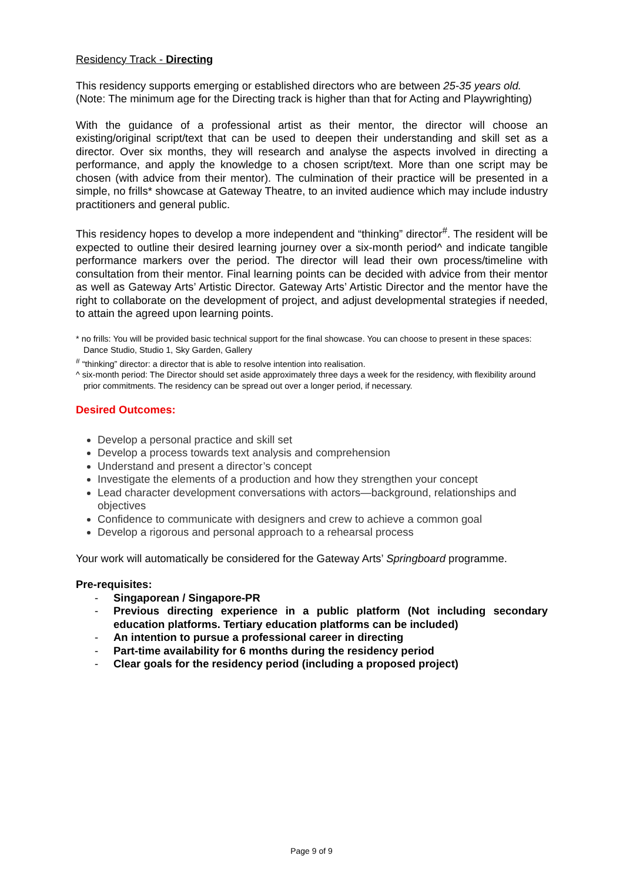Residency Track - Directing
This residency supports emerging or established directors who are between 25-35 years old. (Note: The minimum age for the Directing track is higher than that for Acting and Playwrighting)
With the guidance of a professional artist as their mentor, the director will choose an existing/original script/text that can be used to deepen their understanding and skill set as a director. Over six months, they will research and analyse the aspects involved in directing a performance, and apply the knowledge to a chosen script/text. More than one script may be chosen (with advice from their mentor). The culmination of their practice will be presented in a simple, no frills* showcase at Gateway Theatre, to an invited audience which may include industry practitioners and general public.
This residency hopes to develop a more independent and “thinking” director<sup>#</sup>. The resident will be expected to outline their desired learning journey over a six-month period^ and indicate tangible performance markers over the period. The director will lead their own process/timeline with consultation from their mentor. Final learning points can be decided with advice from their mentor as well as Gateway Arts’ Artistic Director. Gateway Arts’ Artistic Director and the mentor have the right to collaborate on the development of project, and adjust developmental strategies if needed, to attain the agreed upon learning points.
* no frills: You will be provided basic technical support for the final showcase. You can choose to present in these spaces: Dance Studio, Studio 1, Sky Garden, Gallery
<sup>#</sup> “thinking” director: a director that is able to resolve intention into realisation.
^ six-month period: The Director should set aside approximately three days a week for the residency, with flexibility around prior commitments. The residency can be spread out over a longer period, if necessary.
Desired Outcomes:
Develop a personal practice and skill set
Develop a process towards text analysis and comprehension
Understand and present a director’s concept
Investigate the elements of a production and how they strengthen your concept
Lead character development conversations with actors—background, relationships and objectives
Confidence to communicate with designers and crew to achieve a common goal
Develop a rigorous and personal approach to a rehearsal process
Your work will automatically be considered for the Gateway Arts’ Springboard programme.
Pre-requisites:
- Singaporean / Singapore-PR
- Previous directing experience in a public platform (Not including secondary education platforms. Tertiary education platforms can be included)
- An intention to pursue a professional career in directing
- Part-time availability for 6 months during the residency period
- Clear goals for the residency period (including a proposed project)
Page 9 of 9